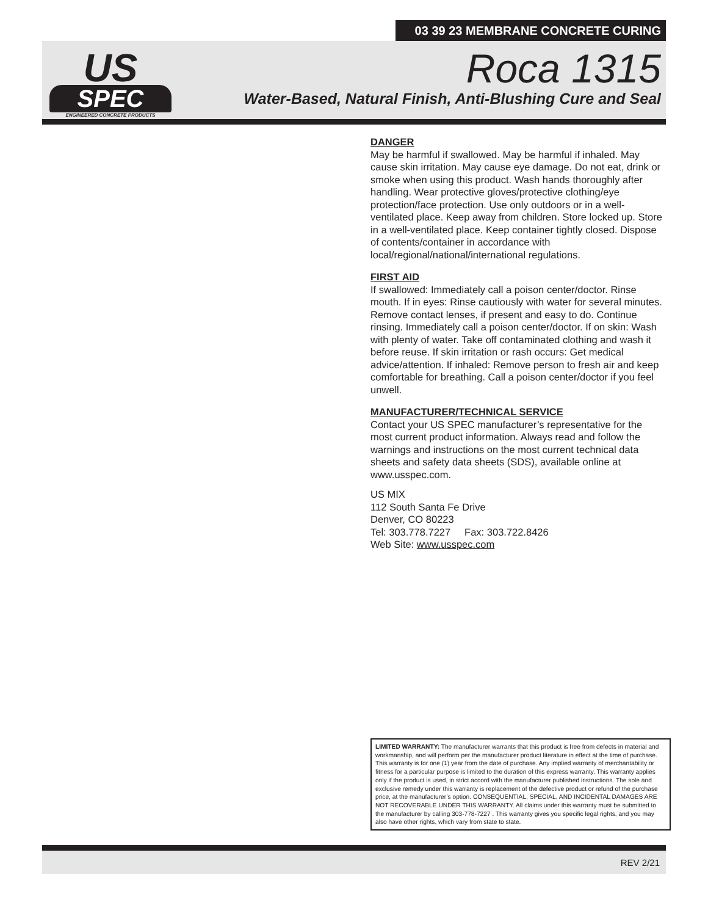03 39 23 MEMBRANE CONCRETE CURING
US
SPEC
ENGINEERED CONCRETE PRODUCTS
Roca 1315
Water-Based, Natural Finish, Anti-Blushing Cure and Seal
DANGER
May be harmful if swallowed. May be harmful if inhaled. May cause skin irritation. May cause eye damage. Do not eat, drink or smoke when using this product. Wash hands thoroughly after handling. Wear protective gloves/protective clothing/eye protection/face protection. Use only outdoors or in a well-ventilated place. Keep away from children. Store locked up. Store in a well-ventilated place. Keep container tightly closed. Dispose of contents/container in accordance with local/regional/national/international regulations.
FIRST AID
If swallowed: Immediately call a poison center/doctor. Rinse mouth. If in eyes: Rinse cautiously with water for several minutes. Remove contact lenses, if present and easy to do. Continue rinsing. Immediately call a poison center/doctor. If on skin: Wash with plenty of water. Take off contaminated clothing and wash it before reuse. If skin irritation or rash occurs: Get medical advice/attention. If inhaled: Remove person to fresh air and keep comfortable for breathing. Call a poison center/doctor if you feel unwell.
MANUFACTURER/TECHNICAL SERVICE
Contact your US SPEC manufacturer’s representative for the most current product information. Always read and follow the warnings and instructions on the most current technical data sheets and safety data sheets (SDS), available online at www.usspec.com.
US MIX
112 South Santa Fe Drive
Denver, CO 80223
Tel: 303.778.7227 Fax: 303.722.8426
Web Site: www.usspec.com
LIMITED WARRANTY: The manufacturer warrants that this product is free from defects in material and workmanship, and will perform per the manufacturer product literature in effect at the time of purchase. This warranty is for one (1) year from the date of purchase. Any implied warranty of merchantability or fitness for a particular purpose is limited to the duration of this express warranty. This warranty applies only if the product is used, in strict accord with the manufacturer published instructions. The sole and exclusive remedy under this warranty is replacement of the defective product or refund of the purchase price, at the manufacturer’s option. CONSEQUENTIAL, SPECIAL, AND INCIDENTAL DAMAGES ARE NOT RECOVERABLE UNDER THIS WARRANTY. All claims under this warranty must be submitted to the manufacturer by calling 303-778-7227 . This warranty gives you specific legal rights, and you may also have other rights, which vary from state to state.
REV 2/21